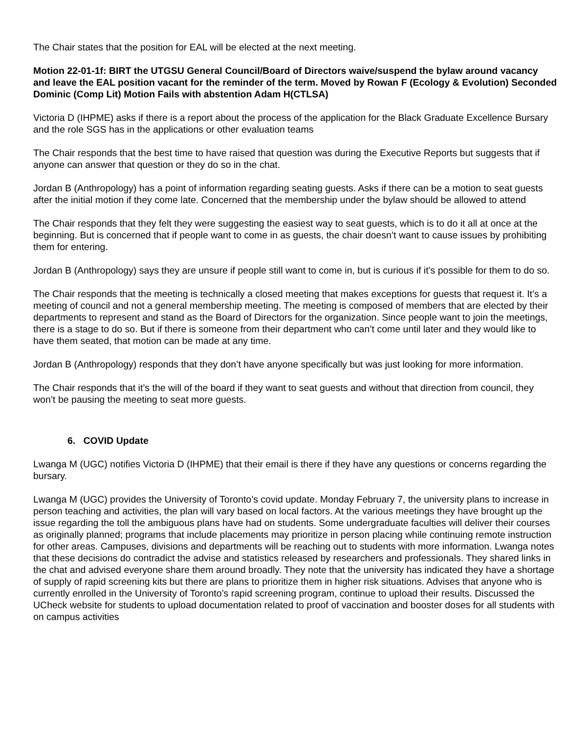The Chair states that the position for EAL will be elected at the next meeting.
Motion 22-01-1f: BIRT the UTGSU General Council/Board of Directors waive/suspend the bylaw around vacancy and leave the EAL position vacant for the reminder of the term. Moved by Rowan F (Ecology & Evolution) Seconded Dominic (Comp Lit) Motion Fails with abstention Adam H(CTLSA)
Victoria D (IHPME) asks if there is a report about the process of the application for the Black Graduate Excellence Bursary and the role SGS has in the applications or other evaluation teams
The Chair responds that the best time to have raised that question was during the Executive Reports but suggests that if anyone can answer that question or they do so in the chat.
Jordan B (Anthropology) has a point of information regarding seating guests. Asks if there can be a motion to seat guests after the initial motion if they come late. Concerned that the membership under the bylaw should be allowed to attend
The Chair responds that they felt they were suggesting the easiest way to seat guests, which is to do it all at once at the beginning. But is concerned that if people want to come in as guests, the chair doesn’t want to cause issues by prohibiting them for entering.
Jordan B (Anthropology) says they are unsure if people still want to come in, but is curious if it’s possible for them to do so.
The Chair responds that the meeting is technically a closed meeting that makes exceptions for guests that request it. It’s a meeting of council and not a general membership meeting. The meeting is composed of members that are elected by their departments to represent and stand as the Board of Directors for the organization. Since people want to join the meetings, there is a stage to do so. But if there is someone from their department who can’t come until later and they would like to have them seated, that motion can be made at any time.
Jordan B (Anthropology) responds that they don’t have anyone specifically but was just looking for more information.
The Chair responds that it’s the will of the board if they want to seat guests and without that direction from council, they won’t be pausing the meeting to seat more guests.
6. COVID Update
Lwanga M (UGC) notifies Victoria D (IHPME) that their email is there if they have any questions or concerns regarding the bursary.
Lwanga M (UGC) provides the University of Toronto’s covid update. Monday February 7, the university plans to increase in person teaching and activities, the plan will vary based on local factors. At the various meetings they have brought up the issue regarding the toll the ambiguous plans have had on students. Some undergraduate faculties will deliver their courses as originally planned; programs that include placements may prioritize in person placing while continuing remote instruction for other areas. Campuses, divisions and departments will be reaching out to students with more information. Lwanga notes that these decisions do contradict the advise and statistics released by researchers and professionals. They shared links in the chat and advised everyone share them around broadly. They note that the university has indicated they have a shortage of supply of rapid screening kits but there are plans to prioritize them in higher risk situations. Advises that anyone who is currently enrolled in the University of Toronto’s rapid screening program, continue to upload their results. Discussed the UCheck website for students to upload documentation related to proof of vaccination and booster doses for all students with on campus activities